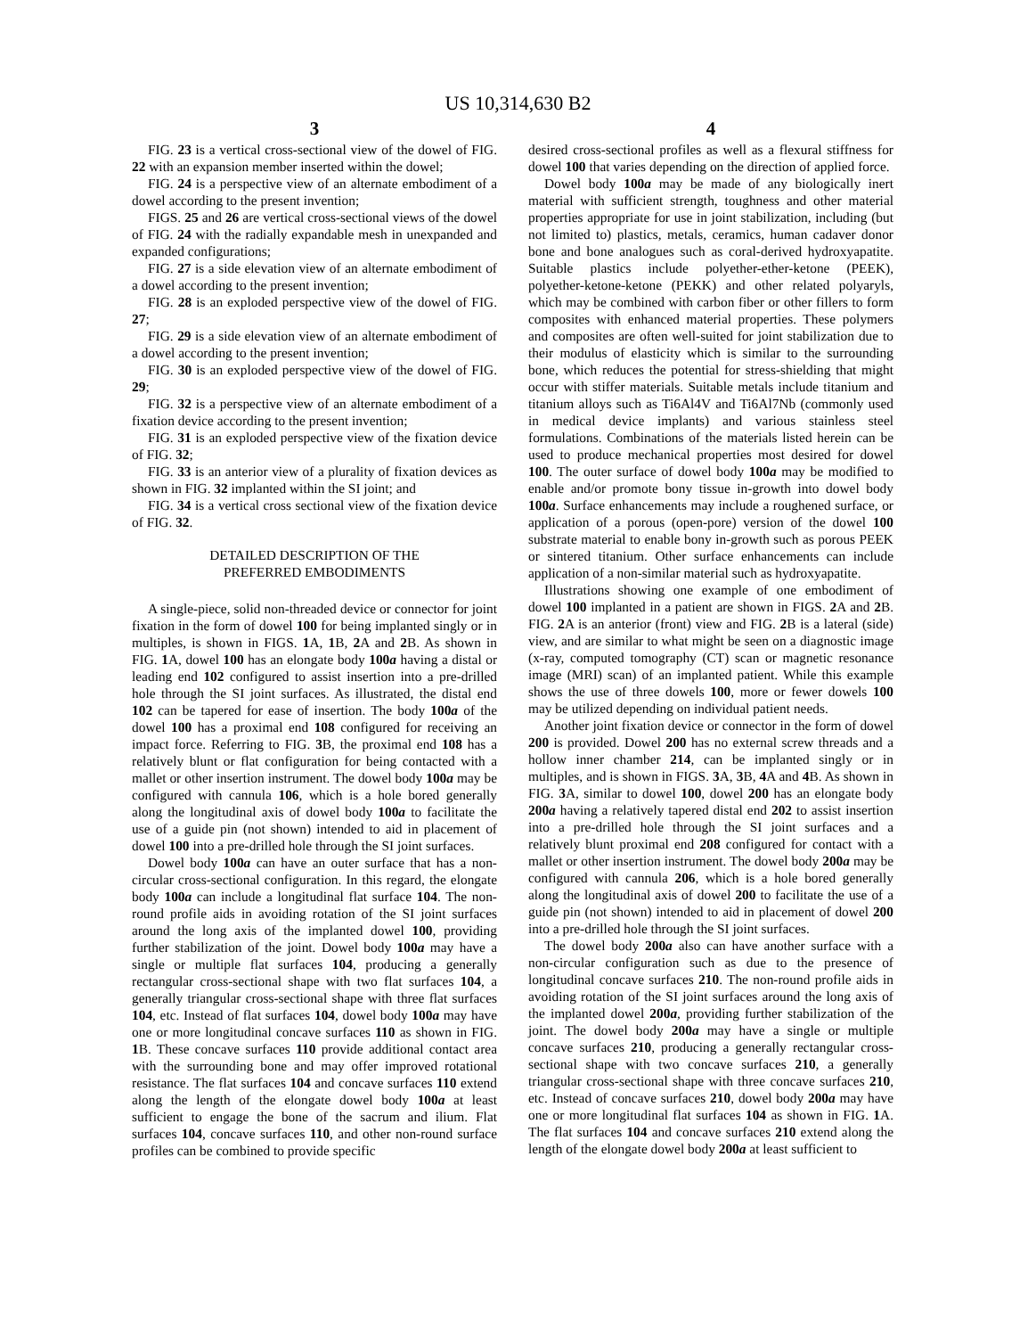US 10,314,630 B2
3
FIG. 23 is a vertical cross-sectional view of the dowel of FIG. 22 with an expansion member inserted within the dowel;
FIG. 24 is a perspective view of an alternate embodiment of a dowel according to the present invention;
FIGS. 25 and 26 are vertical cross-sectional views of the dowel of FIG. 24 with the radially expandable mesh in unexpanded and expanded configurations;
FIG. 27 is a side elevation view of an alternate embodiment of a dowel according to the present invention;
FIG. 28 is an exploded perspective view of the dowel of FIG. 27;
FIG. 29 is a side elevation view of an alternate embodiment of a dowel according to the present invention;
FIG. 30 is an exploded perspective view of the dowel of FIG. 29;
FIG. 32 is a perspective view of an alternate embodiment of a fixation device according to the present invention;
FIG. 31 is an exploded perspective view of the fixation device of FIG. 32;
FIG. 33 is an anterior view of a plurality of fixation devices as shown in FIG. 32 implanted within the SI joint; and
FIG. 34 is a vertical cross sectional view of the fixation device of FIG. 32.
DETAILED DESCRIPTION OF THE
PREFERRED EMBODIMENTS
A single-piece, solid non-threaded device or connector for joint fixation in the form of dowel 100 for being implanted singly or in multiples, is shown in FIGS. 1 A, 1 B, 2 A and 2 B. As shown in FIG. 1 A, dowel 100 has an elongate body 100a having a distal or leading end 102 configured to assist insertion into a pre-drilled hole through the SI joint surfaces. As illustrated, the distal end 102 can be tapered for ease of insertion. The body 100a of the dowel 100 has a proximal end 108 configured for receiving an impact force. Referring to FIG. 3 B, the proximal end 108 has a relatively blunt or flat configuration for being contacted with a mallet or other insertion instrument. The dowel body 100a may be configured with cannula 106, which is a hole bored generally along the longitudinal axis of dowel body 100a to facilitate the use of a guide pin (not shown) intended to aid in placement of dowel 100 into a pre-drilled hole through the SI joint surfaces.
Dowel body 100a can have an outer surface that has a non-circular cross-sectional configuration. In this regard, the elongate body 100a can include a longitudinal flat surface 104. The non-round profile aids in avoiding rotation of the SI joint surfaces around the long axis of the implanted dowel 100, providing further stabilization of the joint. Dowel body 100a may have a single or multiple flat surfaces 104, producing a generally rectangular cross-sectional shape with two flat surfaces 104, a generally triangular cross-sectional shape with three flat surfaces 104, etc. Instead of flat surfaces 104, dowel body 100a may have one or more longitudinal concave surfaces 110 as shown in FIG. 1 B. These concave surfaces 110 provide additional contact area with the surrounding bone and may offer improved rotational resistance. The flat surfaces 104 and concave surfaces 110 extend along the length of the elongate dowel body 100a at least sufficient to engage the bone of the sacrum and ilium. Flat surfaces 104, concave surfaces 110, and other non-round surface profiles can be combined to provide specific
4
desired cross-sectional profiles as well as a flexural stiffness for dowel 100 that varies depending on the direction of applied force.
Dowel body 100a may be made of any biologically inert material with sufficient strength, toughness and other material properties appropriate for use in joint stabilization, including (but not limited to) plastics, metals, ceramics, human cadaver donor bone and bone analogues such as coral-derived hydroxyapatite. Suitable plastics include polyether-ether-ketone (PEEK), polyether-ketone-ketone (PEKK) and other related polyaryls, which may be combined with carbon fiber or other fillers to form composites with enhanced material properties. These polymers and composites are often well-suited for joint stabilization due to their modulus of elasticity which is similar to the surrounding bone, which reduces the potential for stress-shielding that might occur with stiffer materials. Suitable metals include titanium and titanium alloys such as Ti6Al4V and Ti6Al7Nb (commonly used in medical device implants) and various stainless steel formulations. Combinations of the materials listed herein can be used to produce mechanical properties most desired for dowel 100. The outer surface of dowel body 100a may be modified to enable and/or promote bony tissue in-growth into dowel body 100a. Surface enhancements may include a roughened surface, or application of a porous (open-pore) version of the dowel 100 substrate material to enable bony in-growth such as porous PEEK or sintered titanium. Other surface enhancements can include application of a non-similar material such as hydroxyapatite.
Illustrations showing one example of one embodiment of dowel 100 implanted in a patient are shown in FIGS. 2 A and 2 B. FIG. 2 A is an anterior (front) view and FIG. 2 B is a lateral (side) view, and are similar to what might be seen on a diagnostic image (x-ray, computed tomography (CT) scan or magnetic resonance image (MRI) scan) of an implanted patient. While this example shows the use of three dowels 100, more or fewer dowels 100 may be utilized depending on individual patient needs.
Another joint fixation device or connector in the form of dowel 200 is provided. Dowel 200 has no external screw threads and a hollow inner chamber 214, can be implanted singly or in multiples, and is shown in FIGS. 3 A, 3 B, 4 A and 4 B. As shown in FIG. 3 A, similar to dowel 100, dowel 200 has an elongate body 200a having a relatively tapered distal end 202 to assist insertion into a pre-drilled hole through the SI joint surfaces and a relatively blunt proximal end 208 configured for contact with a mallet or other insertion instrument. The dowel body 200a may be configured with cannula 206, which is a hole bored generally along the longitudinal axis of dowel 200 to facilitate the use of a guide pin (not shown) intended to aid in placement of dowel 200 into a pre-drilled hole through the SI joint surfaces.
The dowel body 200a also can have another surface with a non-circular configuration such as due to the presence of longitudinal concave surfaces 210. The non-round profile aids in avoiding rotation of the SI joint surfaces around the long axis of the implanted dowel 200a, providing further stabilization of the joint. The dowel body 200a may have a single or multiple concave surfaces 210, producing a generally rectangular cross-sectional shape with two concave surfaces 210, a generally triangular cross-sectional shape with three concave surfaces 210, etc. Instead of concave surfaces 210, dowel body 200a may have one or more longitudinal flat surfaces 104 as shown in FIG. 1 A. The flat surfaces 104 and concave surfaces 210 extend along the length of the elongate dowel body 200a at least sufficient to